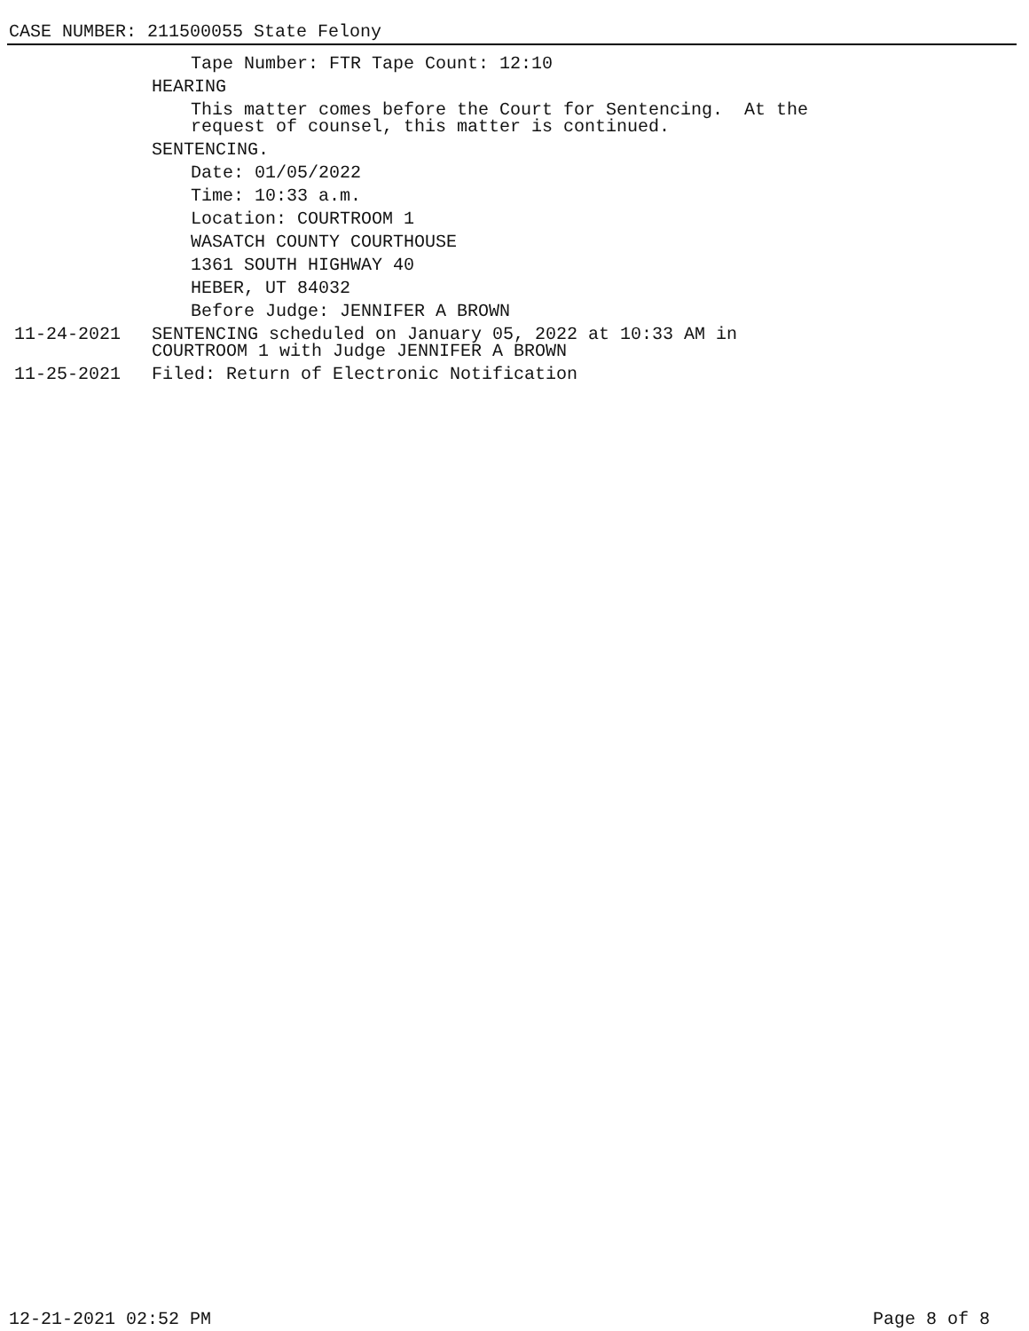CASE NUMBER: 211500055 State Felony
Tape Number: FTR Tape Count: 12:10
HEARING
This matter comes before the Court for Sentencing. At the request of counsel, this matter is continued.
SENTENCING.
Date: 01/05/2022
Time: 10:33 a.m.
Location: COURTROOM 1
WASATCH COUNTY COURTHOUSE
1361 SOUTH HIGHWAY 40
HEBER, UT 84032
Before Judge: JENNIFER A BROWN
11-24-2021 SENTENCING scheduled on January 05, 2022 at 10:33 AM in COURTROOM 1 with Judge JENNIFER A BROWN
11-25-2021 Filed: Return of Electronic Notification
12-21-2021 02:52 PM Page 8 of 8